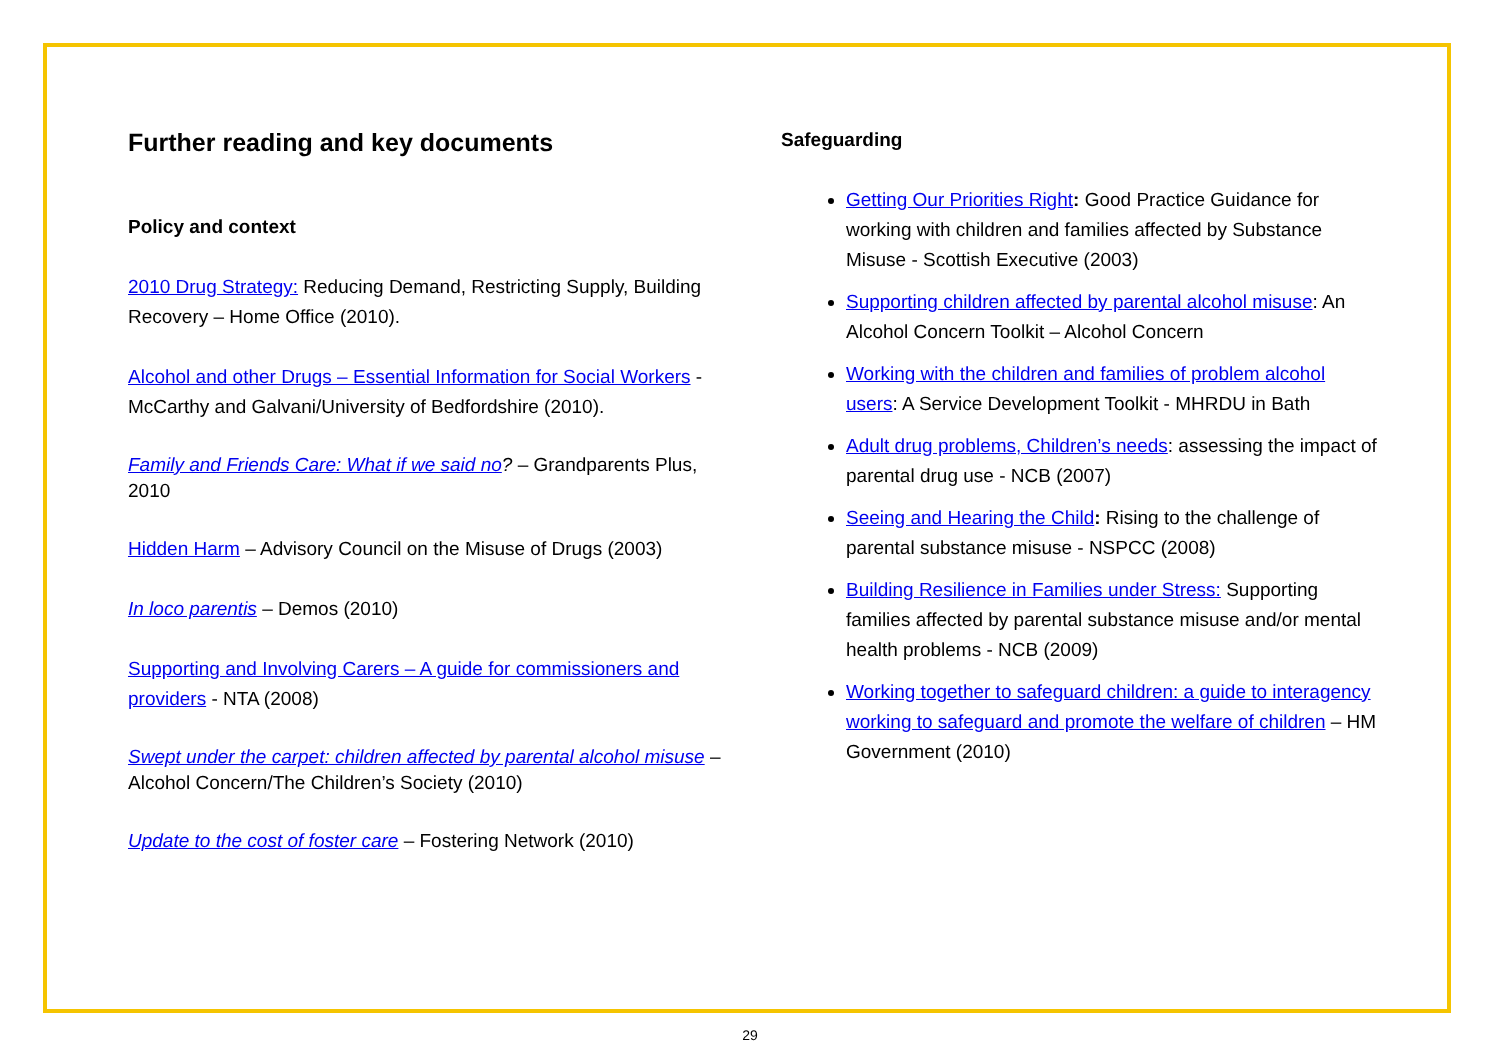Further reading and key documents
Policy and context
2010 Drug Strategy: Reducing Demand, Restricting Supply, Building Recovery – Home Office (2010).
Alcohol and other Drugs – Essential Information for Social Workers - McCarthy and Galvani/University of Bedfordshire (2010).
Family and Friends Care: What if we said no? – Grandparents Plus, 2010
Hidden Harm – Advisory Council on the Misuse of Drugs (2003)
In loco parentis – Demos (2010)
Supporting and Involving Carers – A guide for commissioners and providers - NTA (2008)
Swept under the carpet: children affected by parental alcohol misuse – Alcohol Concern/The Children’s Society (2010)
Update to the cost of foster care – Fostering Network (2010)
Safeguarding
Getting Our Priorities Right: Good Practice Guidance for working with children and families affected by Substance Misuse - Scottish Executive (2003)
Supporting children affected by parental alcohol misuse: An Alcohol Concern Toolkit – Alcohol Concern
Working with the children and families of problem alcohol users: A Service Development Toolkit - MHRDU in Bath
Adult drug problems, Children’s needs: assessing the impact of parental drug use - NCB (2007)
Seeing and Hearing the Child: Rising to the challenge of parental substance misuse - NSPCC (2008)
Building Resilience in Families under Stress: Supporting families affected by parental substance misuse and/or mental health problems - NCB (2009)
Working together to safeguard children: a guide to interagency working to safeguard and promote the welfare of children – HM Government (2010)
29